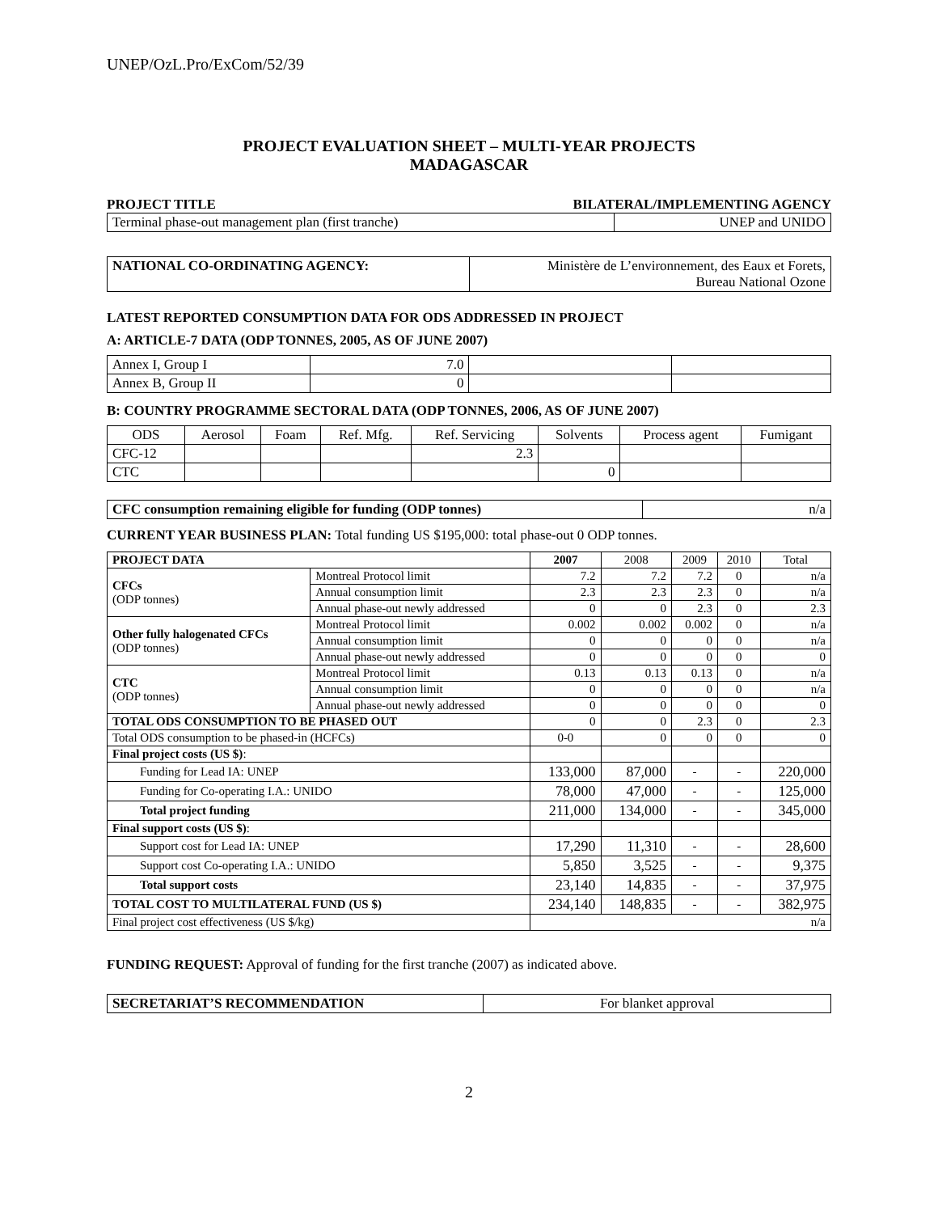UNEP/OzL.Pro/ExCom/52/39
PROJECT EVALUATION SHEET – MULTI-YEAR PROJECTS
MADAGASCAR
PROJECT TITLE BILATERAL/IMPLEMENTING AGENCY
| Terminal phase-out management plan (first tranche) | UNEP and UNIDO |
| NATIONAL CO-ORDINATING AGENCY: | Ministère de L’environnement, des Eaux et Forets, Bureau National Ozone |
LATEST REPORTED CONSUMPTION DATA FOR ODS ADDRESSED IN PROJECT
A: ARTICLE-7 DATA (ODP TONNES, 2005, AS OF JUNE 2007)
| Annex I, Group I | 7.0 | | |
| Annex B, Group II | 0 | | |
B: COUNTRY PROGRAMME SECTORAL DATA (ODP TONNES, 2006, AS OF JUNE 2007)
| ODS | Aerosol | Foam | Ref. Mfg. | Ref. Servicing | Solvents | Process agent | Fumigant |
| CFC-12 | | | | 2.3 | | | |
| CTC | | | | | 0 | | |
| CFC consumption remaining eligible for funding (ODP tonnes) | n/a |
CURRENT YEAR BUSINESS PLAN: Total funding US $195,000: total phase-out 0 ODP tonnes.
| PROJECT DATA | | 2007 | 2008 | 2009 | 2010 | Total |
| CFCs (ODP tonnes) | Montreal Protocol limit | 7.2 | 7.2 | 7.2 | 0 | n/a |
| | Annual consumption limit | 2.3 | 2.3 | 2.3 | 0 | n/a |
| | Annual phase-out newly addressed | 0 | 0 | 2.3 | 0 | 2.3 |
| Other fully halogenated CFCs (ODP tonnes) | Montreal Protocol limit | 0.002 | 0.002 | 0.002 | 0 | n/a |
| | Annual consumption limit | 0 | 0 | 0 | 0 | n/a |
| | Annual phase-out newly addressed | 0 | 0 | 0 | 0 | 0 |
| CTC (ODP tonnes) | Montreal Protocol limit | 0.13 | 0.13 | 0.13 | 0 | n/a |
| | Annual consumption limit | 0 | 0 | 0 | 0 | n/a |
| | Annual phase-out newly addressed | 0 | 0 | 0 | 0 | 0 |
| TOTAL ODS CONSUMPTION TO BE PHASED OUT | | 0 | 0 | 2.3 | 0 | 2.3 |
| Total ODS consumption to be phased-in (HCFCs) | | 0-0 | 0 | 0 | 0 | 0 |
| Final project costs (US $) : | | | | | | |
| Funding for Lead IA: UNEP | | 133,000 | 87,000 | - | - | 220,000 |
| Funding for Co-operating I.A.: UNIDO | | 78,000 | 47,000 | - | - | 125,000 |
| Total project funding | | 211,000 | 134,000 | - | - | 345,000 |
| Final support costs (US $) : | | | | | | |
| Support cost for Lead IA: UNEP | | 17,290 | 11,310 | - | - | 28,600 |
| Support cost Co-operating I.A.: UNIDO | | 5,850 | 3,525 | - | - | 9,375 |
| Total support costs | | 23,140 | 14,835 | - | - | 37,975 |
| TOTAL COST TO MULTILATERAL FUND (US $) | | 234,140 | 148,835 | - | - | 382,975 |
| Final project cost effectiveness (US $/kg) | | n/a | | | | |
FUNDING REQUEST: Approval of funding for the first tranche (2007) as indicated above.
| SECRETARIAT’S RECOMMENDATION | For blanket approval |
2